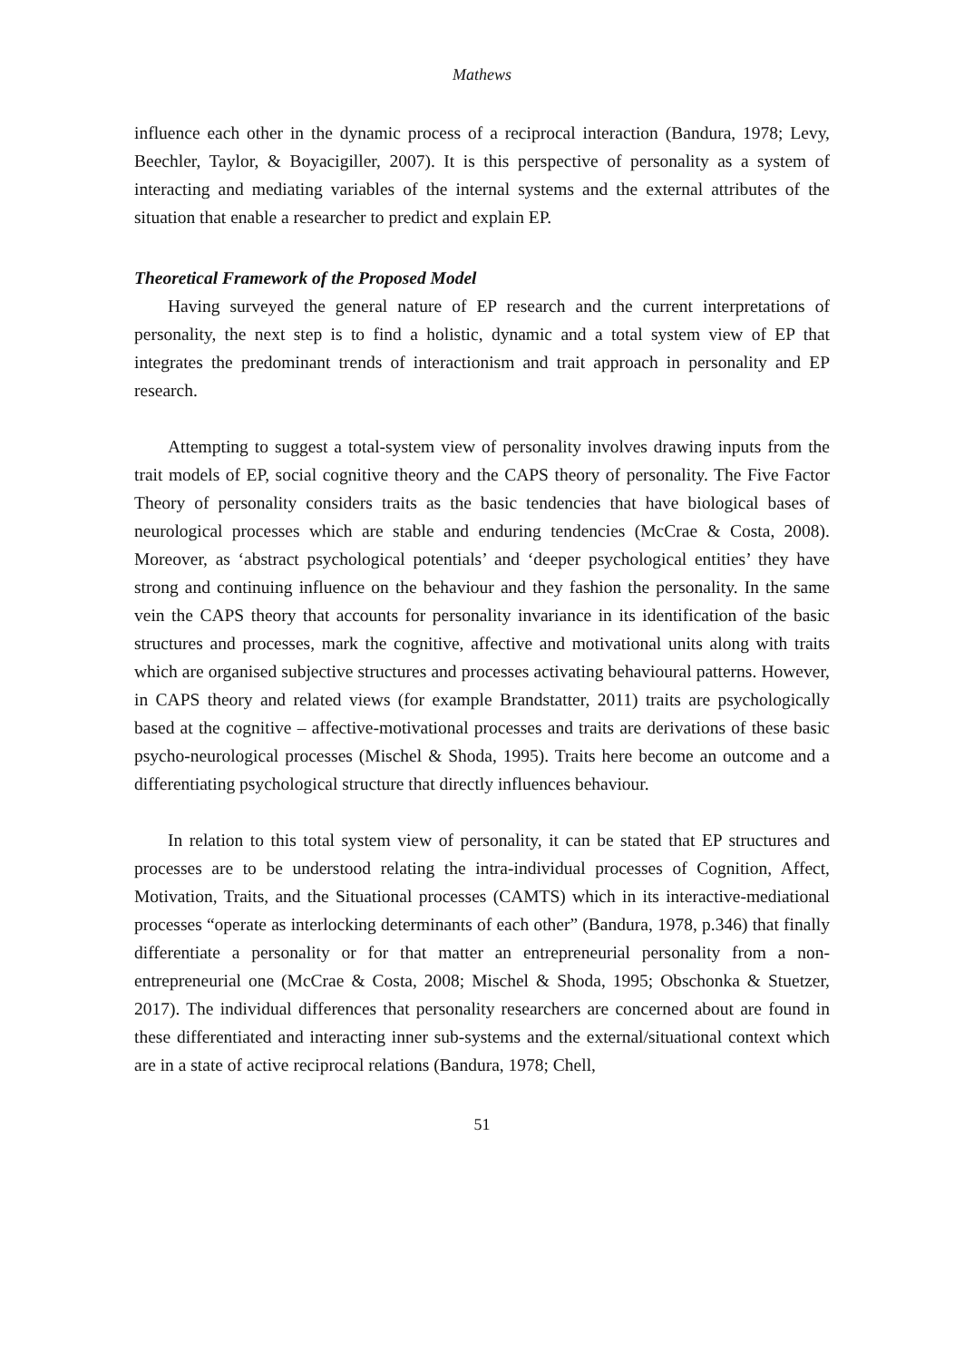Mathews
influence each other in the dynamic process of a reciprocal interaction (Bandura, 1978; Levy, Beechler, Taylor, & Boyacigiller, 2007). It is this perspective of personality as a system of interacting and mediating variables of the internal systems and the external attributes of the situation that enable a researcher to predict and explain EP.
Theoretical Framework of the Proposed Model
Having surveyed the general nature of EP research and the current interpretations of personality, the next step is to find a holistic, dynamic and a total system view of EP that integrates the predominant trends of interactionism and trait approach in personality and EP research.
Attempting to suggest a total-system view of personality involves drawing inputs from the trait models of EP, social cognitive theory and the CAPS theory of personality. The Five Factor Theory of personality considers traits as the basic tendencies that have biological bases of neurological processes which are stable and enduring tendencies (McCrae & Costa, 2008). Moreover, as ‘abstract psychological potentials’ and ‘deeper psychological entities’ they have strong and continuing influence on the behaviour and they fashion the personality. In the same vein the CAPS theory that accounts for personality invariance in its identification of the basic structures and processes, mark the cognitive, affective and motivational units along with traits which are organised subjective structures and processes activating behavioural patterns. However, in CAPS theory and related views (for example Brandstatter, 2011) traits are psychologically based at the cognitive – affective-motivational processes and traits are derivations of these basic psycho-neurological processes (Mischel & Shoda, 1995). Traits here become an outcome and a differentiating psychological structure that directly influences behaviour.
In relation to this total system view of personality, it can be stated that EP structures and processes are to be understood relating the intra-individual processes of Cognition, Affect, Motivation, Traits, and the Situational processes (CAMTS) which in its interactive-mediational processes “operate as interlocking determinants of each other” (Bandura, 1978, p.346) that finally differentiate a personality or for that matter an entrepreneurial personality from a non-entrepreneurial one (McCrae & Costa, 2008; Mischel & Shoda, 1995; Obschonka & Stuetzer, 2017). The individual differences that personality researchers are concerned about are found in these differentiated and interacting inner sub-systems and the external/situational context which are in a state of active reciprocal relations (Bandura, 1978; Chell,
51